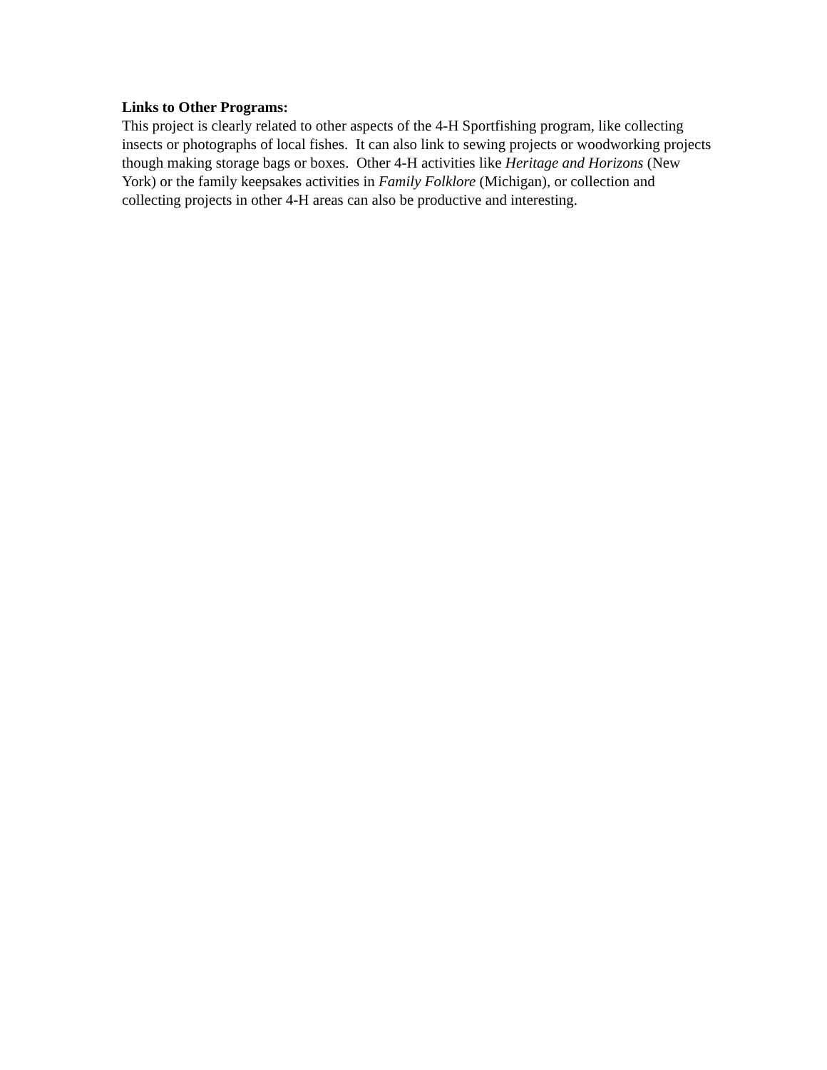Links to Other Programs:
This project is clearly related to other aspects of the 4-H Sportfishing program, like collecting insects or photographs of local fishes. It can also link to sewing projects or woodworking projects though making storage bags or boxes. Other 4-H activities like Heritage and Horizons (New York) or the family keepsakes activities in Family Folklore (Michigan), or collection and collecting projects in other 4-H areas can also be productive and interesting.